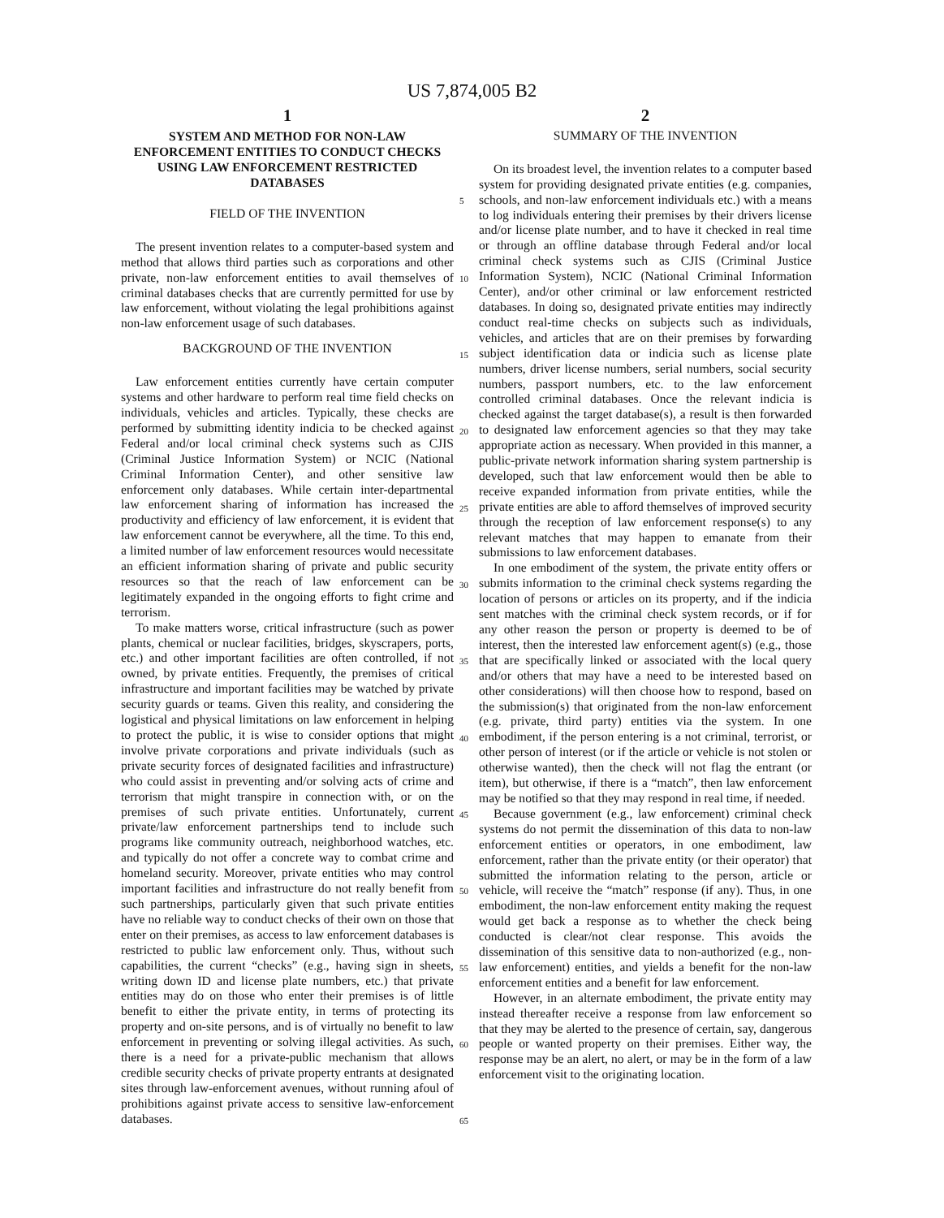US 7,874,005 B2
1
SYSTEM AND METHOD FOR NON-LAW ENFORCEMENT ENTITIES TO CONDUCT CHECKS USING LAW ENFORCEMENT RESTRICTED DATABASES
FIELD OF THE INVENTION
The present invention relates to a computer-based system and method that allows third parties such as corporations and other private, non-law enforcement entities to avail themselves of criminal databases checks that are currently permitted for use by law enforcement, without violating the legal prohibitions against non-law enforcement usage of such databases.
BACKGROUND OF THE INVENTION
Law enforcement entities currently have certain computer systems and other hardware to perform real time field checks on individuals, vehicles and articles. Typically, these checks are performed by submitting identity indicia to be checked against Federal and/or local criminal check systems such as CJIS (Criminal Justice Information System) or NCIC (National Criminal Information Center), and other sensitive law enforcement only databases. While certain inter-departmental law enforcement sharing of information has increased the productivity and efficiency of law enforcement, it is evident that law enforcement cannot be everywhere, all the time. To this end, a limited number of law enforcement resources would necessitate an efficient information sharing of private and public security resources so that the reach of law enforcement can be legitimately expanded in the ongoing efforts to fight crime and terrorism.
To make matters worse, critical infrastructure (such as power plants, chemical or nuclear facilities, bridges, skyscrapers, ports, etc.) and other important facilities are often controlled, if not owned, by private entities. Frequently, the premises of critical infrastructure and important facilities may be watched by private security guards or teams. Given this reality, and considering the logistical and physical limitations on law enforcement in helping to protect the public, it is wise to consider options that might involve private corporations and private individuals (such as private security forces of designated facilities and infrastructure) who could assist in preventing and/or solving acts of crime and terrorism that might transpire in connection with, or on the premises of such private entities. Unfortunately, current private/law enforcement partnerships tend to include such programs like community outreach, neighborhood watches, etc. and typically do not offer a concrete way to combat crime and homeland security. Moreover, private entities who may control important facilities and infrastructure do not really benefit from such partnerships, particularly given that such private entities have no reliable way to conduct checks of their own on those that enter on their premises, as access to law enforcement databases is restricted to public law enforcement only. Thus, without such capabilities, the current “checks” (e.g., having sign in sheets, writing down ID and license plate numbers, etc.) that private entities may do on those who enter their premises is of little benefit to either the private entity, in terms of protecting its property and on-site persons, and is of virtually no benefit to law enforcement in preventing or solving illegal activities. As such, there is a need for a private-public mechanism that allows credible security checks of private property entrants at designated sites through law-enforcement avenues, without running afoul of prohibitions against private access to sensitive law-enforcement databases.
2
SUMMARY OF THE INVENTION
On its broadest level, the invention relates to a computer based system for providing designated private entities (e.g. companies, schools, and non-law enforcement individuals etc.) with a means to log individuals entering their premises by their drivers license and/or license plate number, and to have it checked in real time or through an offline database through Federal and/or local criminal check systems such as CJIS (Criminal Justice Information System), NCIC (National Criminal Information Center), and/or other criminal or law enforcement restricted databases. In doing so, designated private entities may indirectly conduct real-time checks on subjects such as individuals, vehicles, and articles that are on their premises by forwarding subject identification data or indicia such as license plate numbers, driver license numbers, serial numbers, social security numbers, passport numbers, etc. to the law enforcement controlled criminal databases. Once the relevant indicia is checked against the target database(s), a result is then forwarded to designated law enforcement agencies so that they may take appropriate action as necessary. When provided in this manner, a public-private network information sharing system partnership is developed, such that law enforcement would then be able to receive expanded information from private entities, while the private entities are able to afford themselves of improved security through the reception of law enforcement response(s) to any relevant matches that may happen to emanate from their submissions to law enforcement databases.
In one embodiment of the system, the private entity offers or submits information to the criminal check systems regarding the location of persons or articles on its property, and if the indicia sent matches with the criminal check system records, or if for any other reason the person or property is deemed to be of interest, then the interested law enforcement agent(s) (e.g., those that are specifically linked or associated with the local query and/or others that may have a need to be interested based on other considerations) will then choose how to respond, based on the submission(s) that originated from the non-law enforcement (e.g. private, third party) entities via the system. In one embodiment, if the person entering is a not criminal, terrorist, or other person of interest (or if the article or vehicle is not stolen or otherwise wanted), then the check will not flag the entrant (or item), but otherwise, if there is a “match”, then law enforcement may be notified so that they may respond in real time, if needed.
Because government (e.g., law enforcement) criminal check systems do not permit the dissemination of this data to non-law enforcement entities or operators, in one embodiment, law enforcement, rather than the private entity (or their operator) that submitted the information relating to the person, article or vehicle, will receive the “match” response (if any). Thus, in one embodiment, the non-law enforcement entity making the request would get back a response as to whether the check being conducted is clear/not clear response. This avoids the dissemination of this sensitive data to non-authorized (e.g., non-law enforcement) entities, and yields a benefit for the non-law enforcement entities and a benefit for law enforcement.
However, in an alternate embodiment, the private entity may instead thereafter receive a response from law enforcement so that they may be alerted to the presence of certain, say, dangerous people or wanted property on their premises. Either way, the response may be an alert, no alert, or may be in the form of a law enforcement visit to the originating location.
5
10
15
20
25
30
35
40
45
50
55
60
65